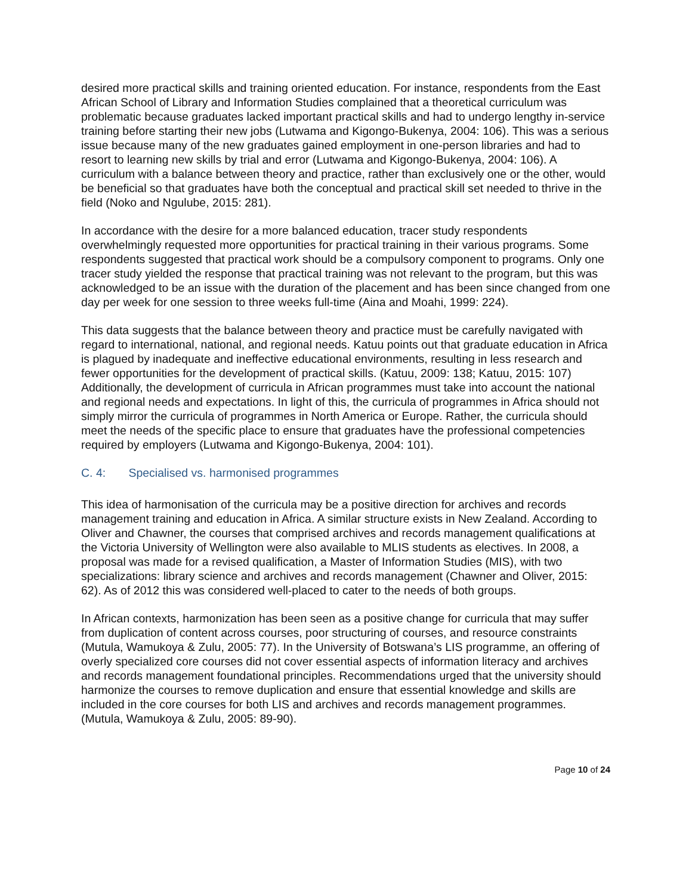desired more practical skills and training oriented education. For instance, respondents from the East African School of Library and Information Studies complained that a theoretical curriculum was problematic because graduates lacked important practical skills and had to undergo lengthy in-service training before starting their new jobs (Lutwama and Kigongo-Bukenya, 2004: 106). This was a serious issue because many of the new graduates gained employment in one-person libraries and had to resort to learning new skills by trial and error (Lutwama and Kigongo-Bukenya, 2004: 106). A curriculum with a balance between theory and practice, rather than exclusively one or the other, would be beneficial so that graduates have both the conceptual and practical skill set needed to thrive in the field (Noko and Ngulube, 2015: 281).
In accordance with the desire for a more balanced education, tracer study respondents overwhelmingly requested more opportunities for practical training in their various programs. Some respondents suggested that practical work should be a compulsory component to programs. Only one tracer study yielded the response that practical training was not relevant to the program, but this was acknowledged to be an issue with the duration of the placement and has been since changed from one day per week for one session to three weeks full-time (Aina and Moahi, 1999: 224).
This data suggests that the balance between theory and practice must be carefully navigated with regard to international, national, and regional needs. Katuu points out that graduate education in Africa is plagued by inadequate and ineffective educational environments, resulting in less research and fewer opportunities for the development of practical skills. (Katuu, 2009: 138; Katuu, 2015: 107) Additionally, the development of curricula in African programmes must take into account the national and regional needs and expectations. In light of this, the curricula of programmes in Africa should not simply mirror the curricula of programmes in North America or Europe. Rather, the curricula should meet the needs of the specific place to ensure that graduates have the professional competencies required by employers (Lutwama and Kigongo-Bukenya, 2004: 101).
C. 4: Specialised vs. harmonised programmes
This idea of harmonisation of the curricula may be a positive direction for archives and records management training and education in Africa. A similar structure exists in New Zealand. According to Oliver and Chawner, the courses that comprised archives and records management qualifications at the Victoria University of Wellington were also available to MLIS students as electives. In 2008, a proposal was made for a revised qualification, a Master of Information Studies (MIS), with two specializations: library science and archives and records management (Chawner and Oliver, 2015: 62). As of 2012 this was considered well-placed to cater to the needs of both groups.
In African contexts, harmonization has been seen as a positive change for curricula that may suffer from duplication of content across courses, poor structuring of courses, and resource constraints (Mutula, Wamukoya & Zulu, 2005: 77). In the University of Botswana’s LIS programme, an offering of overly specialized core courses did not cover essential aspects of information literacy and archives and records management foundational principles. Recommendations urged that the university should harmonize the courses to remove duplication and ensure that essential knowledge and skills are included in the core courses for both LIS and archives and records management programmes. (Mutula, Wamukoya & Zulu, 2005: 89-90).
Page 10 of 24